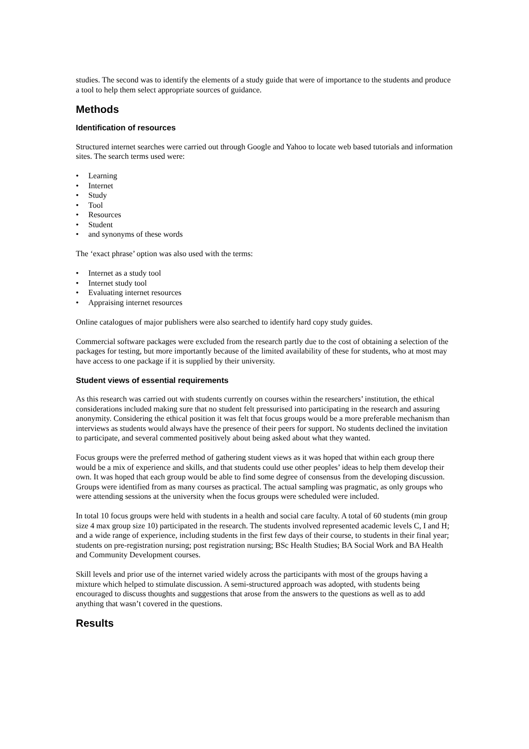studies. The second was to identify the elements of a study guide that were of importance to the students and produce a tool to help them select appropriate sources of guidance.
Methods
Identification of resources
Structured internet searches were carried out through Google and Yahoo to locate web based tutorials and information sites. The search terms used were:
• Learning
• Internet
• Study
• Tool
• Resources
• Student
• and synonyms of these words
The ‘exact phrase’ option was also used with the terms:
• Internet as a study tool
• Internet study tool
• Evaluating internet resources
• Appraising internet resources
Online catalogues of major publishers were also searched to identify hard copy study guides.
Commercial software packages were excluded from the research partly due to the cost of obtaining a selection of the packages for testing, but more importantly because of the limited availability of these for students, who at most may have access to one package if it is supplied by their university.
Student views of essential requirements
As this research was carried out with students currently on courses within the researchers’ institution, the ethical considerations included making sure that no student felt pressurised into participating in the research and assuring anonymity. Considering the ethical position it was felt that focus groups would be a more preferable mechanism than interviews as students would always have the presence of their peers for support. No students declined the invitation to participate, and several commented positively about being asked about what they wanted.
Focus groups were the preferred method of gathering student views as it was hoped that within each group there would be a mix of experience and skills, and that students could use other peoples’ ideas to help them develop their own. It was hoped that each group would be able to find some degree of consensus from the developing discussion. Groups were identified from as many courses as practical. The actual sampling was pragmatic, as only groups who were attending sessions at the university when the focus groups were scheduled were included.
In total 10 focus groups were held with students in a health and social care faculty. A total of 60 students (min group size 4 max group size 10) participated in the research. The students involved represented academic levels C, I and H; and a wide range of experience, including students in the first few days of their course, to students in their final year; students on pre-registration nursing; post registration nursing; BSc Health Studies; BA Social Work and BA Health and Community Development courses.
Skill levels and prior use of the internet varied widely across the participants with most of the groups having a mixture which helped to stimulate discussion. A semi-structured approach was adopted, with students being encouraged to discuss thoughts and suggestions that arose from the answers to the questions as well as to add anything that wasn’t covered in the questions.
Results